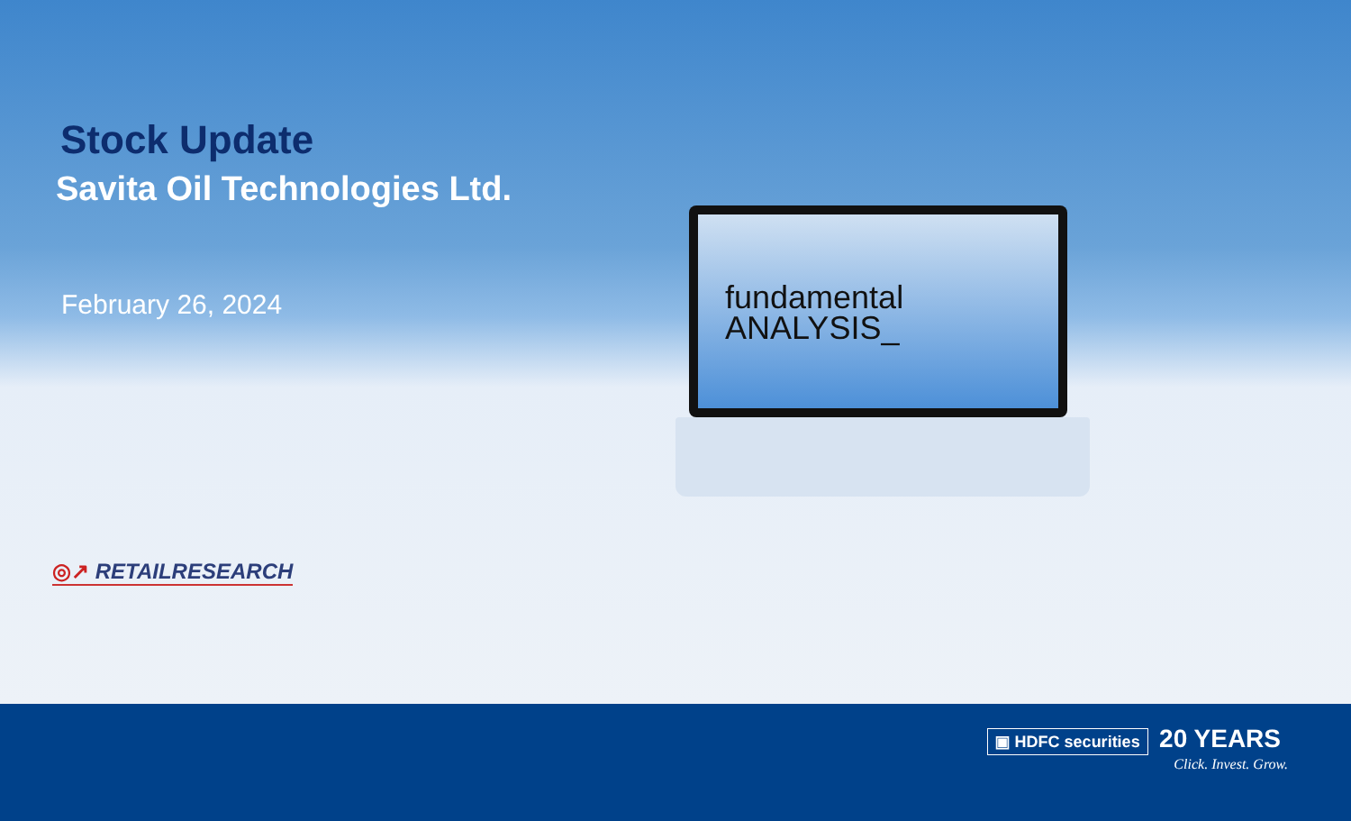Stock Update
Savita Oil Technologies Ltd.
February 26, 2024
fundamental
ANALYSIS_
◎↗ RETAILRESEARCH
▣ HDFC securities 20 YEARS
Click. Invest. Grow.